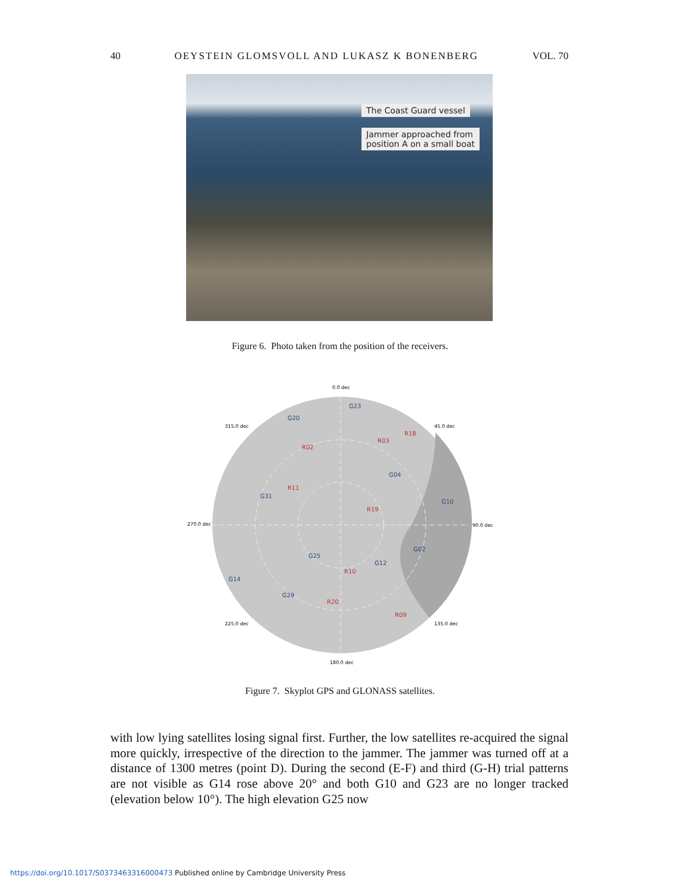40 OEYSTEIN GLOMSVOLL AND LUKASZ K BONENBERG VOL. 70
The Coast Guard vessel
Jammer approached from
position A on a small boat
Figure 6. Photo taken from the position of the receivers.
0.0 dec
45.0 dec
90.0 dec
135.0 dec
180.0 dec
225.0 dec
270.0 dec
315.0 dec
G23
G20
G04
G31
G10
G02
G25
G12
G14
G29
R02
R03
R18
R11
R19
R10
R20
R09
Figure 7. Skyplot GPS and GLONASS satellites.
with low lying satellites losing signal first. Further, the low satellites re-acquired the signal more quickly, irrespective of the direction to the jammer. The jammer was turned off at a distance of 1300 metres (point D). During the second (E-F) and third (G-H) trial patterns are not visible as G14 rose above 20° and both G10 and G23 are no longer tracked (elevation below 10°). The high elevation G25 now
https://doi.org/10.1017/S0373463316000473 Published online by Cambridge University Press